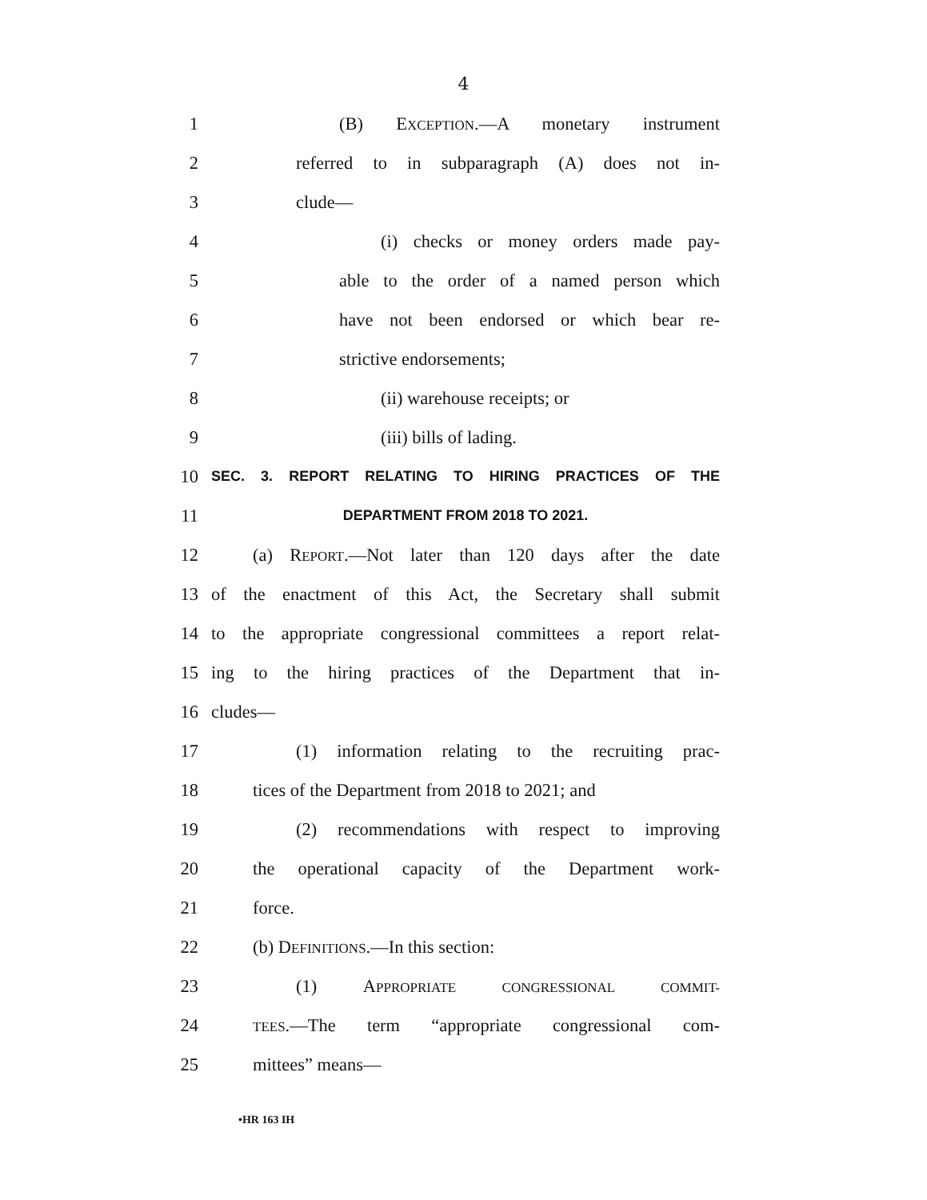4
1 (B) EXCEPTION.—A monetary instrument
2 referred to in subparagraph (A) does not in-
3 clude—
4 (i) checks or money orders made pay-
5 able to the order of a named person which
6 have not been endorsed or which bear re-
7 strictive endorsements;
8 (ii) warehouse receipts; or
9 (iii) bills of lading.
10 SEC. 3. REPORT RELATING TO HIRING PRACTICES OF THE
11 DEPARTMENT FROM 2018 TO 2021.
12 (a) REPORT.—Not later than 120 days after the date
13 of the enactment of this Act, the Secretary shall submit
14 to the appropriate congressional committees a report relat-
15 ing to the hiring practices of the Department that in-
16 cludes—
17 (1) information relating to the recruiting prac-
18 tices of the Department from 2018 to 2021; and
19 (2) recommendations with respect to improving
20 the operational capacity of the Department work-
21 force.
22 (b) DEFINITIONS.—In this section:
23 (1) APPROPRIATE CONGRESSIONAL COMMIT-
24 TEES.—The term “appropriate congressional com-
25 mittees” means—
•HR 163 IH